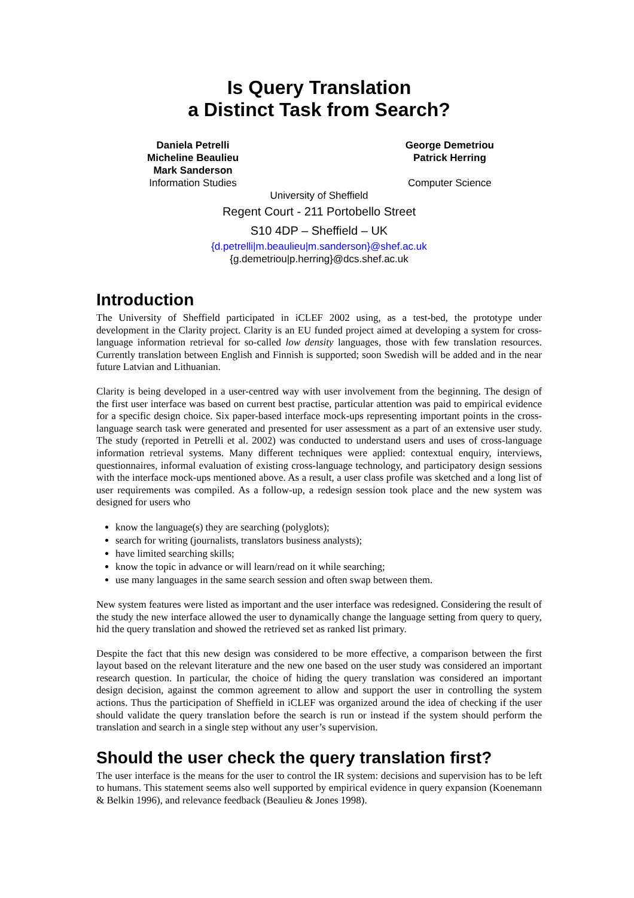Is Query Translation
a Distinct Task from Search?
Daniela Petrelli
Micheline Beaulieu
Mark Sanderson
Information Studies
George Demetriou
Patrick Herring
Computer Science
University of Sheffield
Regent Court - 211 Portobello Street
S10 4DP – Sheffield – UK
{d.petrelli|m.beaulieu|m.sanderson}@shef.ac.uk
{g.demetriou|p.herring}@dcs.shef.ac.uk
Introduction
The University of Sheffield participated in iCLEF 2002 using, as a test-bed, the prototype under development in the Clarity project. Clarity is an EU funded project aimed at developing a system for cross-language information retrieval for so-called low density languages, those with few translation resources. Currently translation between English and Finnish is supported; soon Swedish will be added and in the near future Latvian and Lithuanian.
Clarity is being developed in a user-centred way with user involvement from the beginning. The design of the first user interface was based on current best practise, particular attention was paid to empirical evidence for a specific design choice. Six paper-based interface mock-ups representing important points in the cross-language search task were generated and presented for user assessment as a part of an extensive user study. The study (reported in Petrelli et al. 2002) was conducted to understand users and uses of cross-language information retrieval systems. Many different techniques were applied: contextual enquiry, interviews, questionnaires, informal evaluation of existing cross-language technology, and participatory design sessions with the interface mock-ups mentioned above. As a result, a user class profile was sketched and a long list of user requirements was compiled. As a follow-up, a redesign session took place and the new system was designed for users who
know the language(s) they are searching (polyglots);
search for writing (journalists, translators business analysts);
have limited searching skills;
know the topic in advance or will learn/read on it while searching;
use many languages in the same search session and often swap between them.
New system features were listed as important and the user interface was redesigned. Considering the result of the study the new interface allowed the user to dynamically change the language setting from query to query, hid the query translation and showed the retrieved set as ranked list primary.
Despite the fact that this new design was considered to be more effective, a comparison between the first layout based on the relevant literature and the new one based on the user study was considered an important research question. In particular, the choice of hiding the query translation was considered an important design decision, against the common agreement to allow and support the user in controlling the system actions. Thus the participation of Sheffield in iCLEF was organized around the idea of checking if the user should validate the query translation before the search is run or instead if the system should perform the translation and search in a single step without any user’s supervision.
Should the user check the query translation first?
The user interface is the means for the user to control the IR system: decisions and supervision has to be left to humans. This statement seems also well supported by empirical evidence in query expansion (Koenemann & Belkin 1996), and relevance feedback (Beaulieu & Jones 1998).